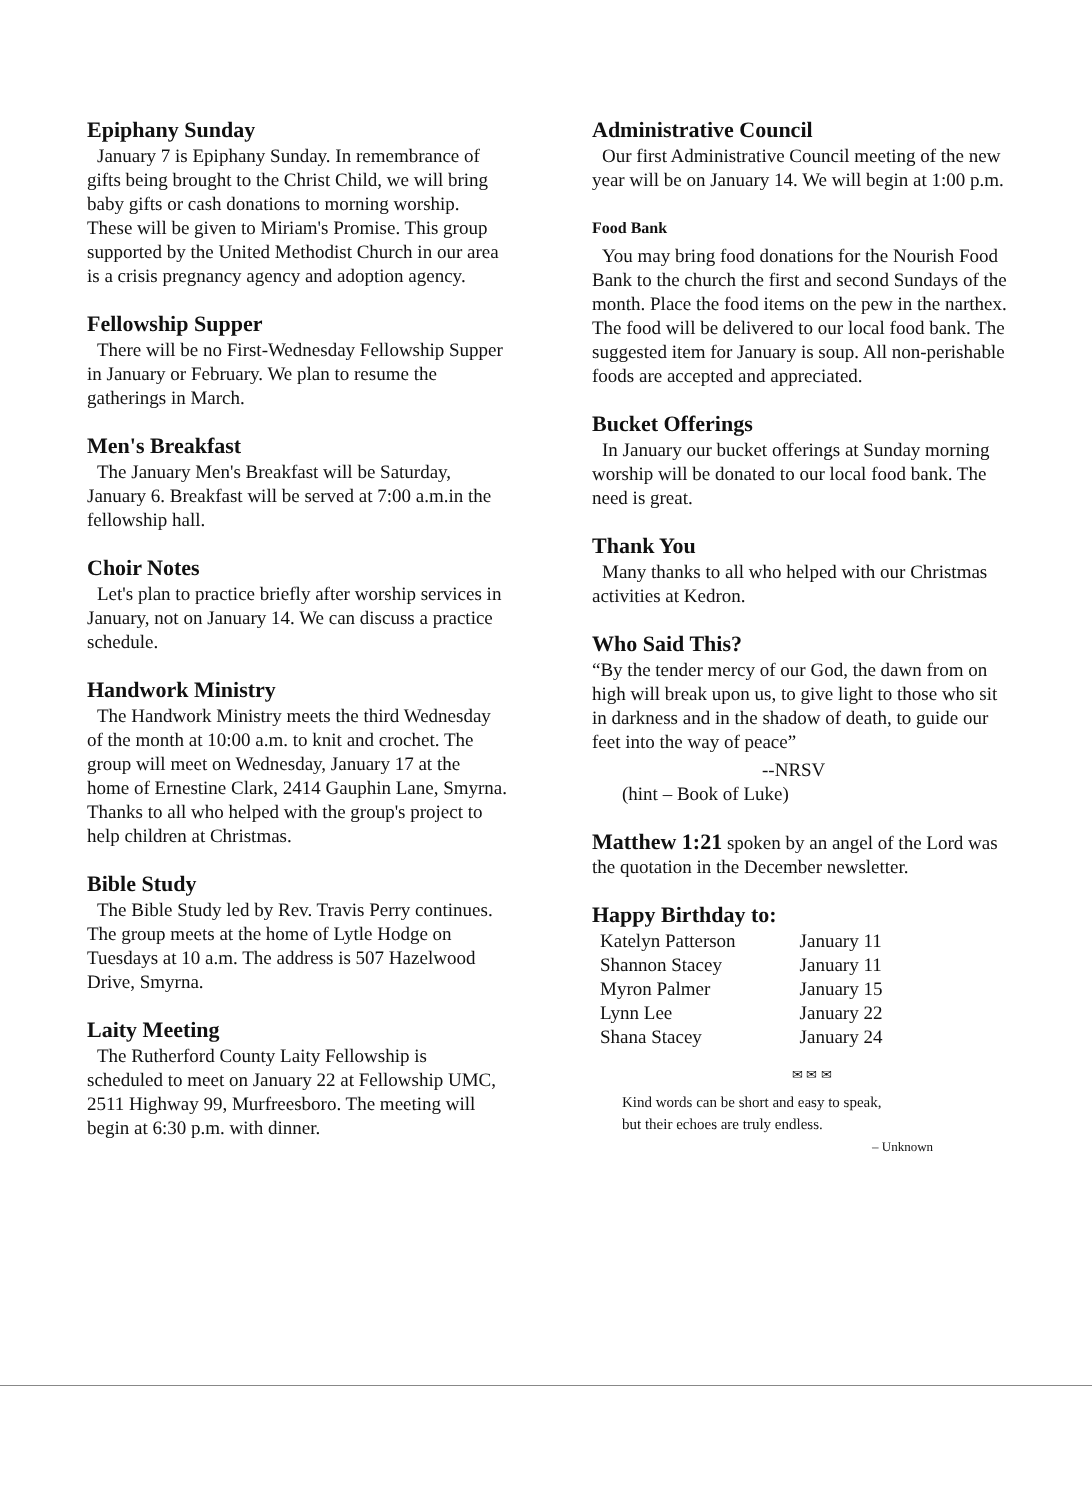Epiphany Sunday
January 7 is Epiphany Sunday. In remembrance of gifts being brought to the Christ Child, we will bring baby gifts or cash donations to morning worship. These will be given to Miriam's Promise. This group supported by the United Methodist Church in our area is a crisis pregnancy agency and adoption agency.
Fellowship Supper
There will be no First-Wednesday Fellowship Supper in January or February. We plan to resume the gatherings in March.
Men's Breakfast
The January Men's Breakfast will be Saturday, January 6. Breakfast will be served at 7:00 a.m.in the fellowship hall.
Choir Notes
Let's plan to practice briefly after worship services in January, not on January 14. We can discuss a practice schedule.
Handwork Ministry
The Handwork Ministry meets the third Wednesday of the month at 10:00 a.m. to knit and crochet. The group will meet on Wednesday, January 17 at the home of Ernestine Clark, 2414 Gauphin Lane, Smyrna. Thanks to all who helped with the group's project to help children at Christmas.
Bible Study
The Bible Study led by Rev. Travis Perry continues. The group meets at the home of Lytle Hodge on Tuesdays at 10 a.m. The address is 507 Hazelwood Drive, Smyrna.
Laity Meeting
The Rutherford County Laity Fellowship is scheduled to meet on January 22 at Fellowship UMC, 2511 Highway 99, Murfreesboro. The meeting will begin at 6:30 p.m. with dinner.
Administrative Council
Our first Administrative Council meeting of the new year will be on January 14. We will begin at 1:00 p.m.
Food Bank
You may bring food donations for the Nourish Food Bank to the church the first and second Sundays of the month. Place the food items on the pew in the narthex. The food will be delivered to our local food bank. The suggested item for January is soup. All non-perishable foods are accepted and appreciated.
Bucket Offerings
In January our bucket offerings at Sunday morning worship will be donated to our local food bank. The need is great.
Thank You
Many thanks to all who helped with our Christmas activities at Kedron.
Who Said This?
“By the tender mercy of our God, the dawn from on high will break upon us, to give light to those who sit in darkness and in the shadow of death, to guide our feet into the way of peace”
--NRSV
(hint – Book of Luke)
Matthew 1:21 spoken by an angel of the Lord was the quotation in the December newsletter.
Happy Birthday to:
| Katelyn Patterson | January 11 |
| Shannon Stacey | January 11 |
| Myron Palmer | January 15 |
| Lynn Lee | January 22 |
| Shana Stacey | January 24 |
✉ ✉ ✉
Kind words can be short and easy to speak, but their echoes are truly endless.
– Unknown